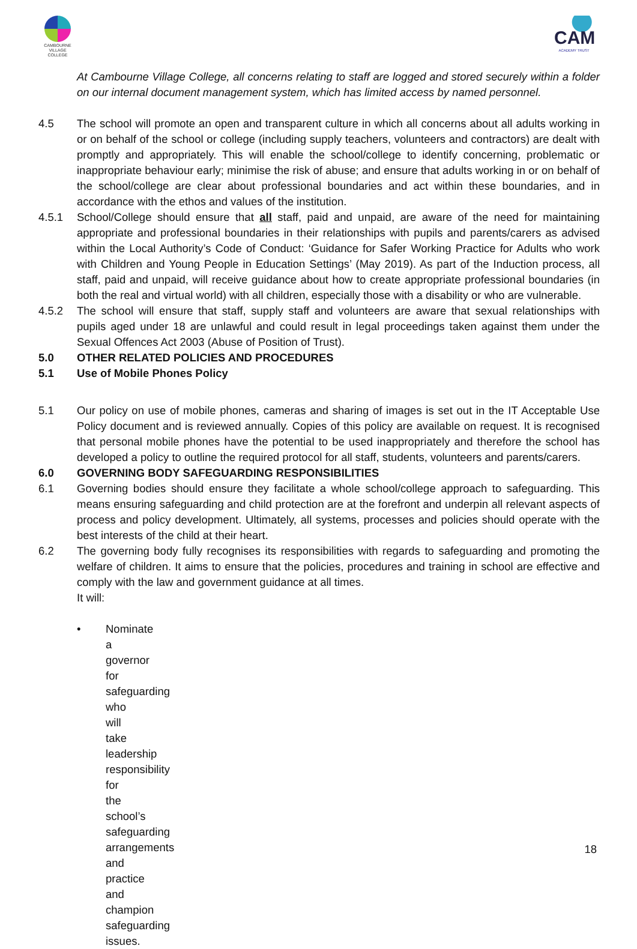CAMBOURNE
VILLAGE COLLEGE
CAM
ACADEMY TRUST
At Cambourne Village College, all concerns relating to staff are logged and stored securely within a folder on our internal document management system, which has limited access by named personnel.
4.5 The school will promote an open and transparent culture in which all concerns about all adults working in or on behalf of the school or college (including supply teachers, volunteers and contractors) are dealt with promptly and appropriately. This will enable the school/college to identify concerning, problematic or inappropriate behaviour early; minimise the risk of abuse; and ensure that adults working in or on behalf of the school/college are clear about professional boundaries and act within these boundaries, and in accordance with the ethos and values of the institution.
4.5.1 School/College should ensure that all staff, paid and unpaid, are aware of the need for maintaining appropriate and professional boundaries in their relationships with pupils and parents/carers as advised within the Local Authority’s Code of Conduct: ‘Guidance for Safer Working Practice for Adults who work with Children and Young People in Education Settings’ (May 2019). As part of the Induction process, all staff, paid and unpaid, will receive guidance about how to create appropriate professional boundaries (in both the real and virtual world) with all children, especially those with a disability or who are vulnerable.
4.5.2 The school will ensure that staff, supply staff and volunteers are aware that sexual relationships with pupils aged under 18 are unlawful and could result in legal proceedings taken against them under the Sexual Offences Act 2003 (Abuse of Position of Trust).
5.0 OTHER RELATED POLICIES AND PROCEDURES
5.1 Use of Mobile Phones Policy
5.1 Our policy on use of mobile phones, cameras and sharing of images is set out in the IT Acceptable Use Policy document and is reviewed annually. Copies of this policy are available on request. It is recognised that personal mobile phones have the potential to be used inappropriately and therefore the school has developed a policy to outline the required protocol for all staff, students, volunteers and parents/carers.
6.0 GOVERNING BODY SAFEGUARDING RESPONSIBILITIES
6.1 Governing bodies should ensure they facilitate a whole school/college approach to safeguarding. This means ensuring safeguarding and child protection are at the forefront and underpin all relevant aspects of process and policy development. Ultimately, all systems, processes and policies should operate with the best interests of the child at their heart.
6.2 The governing body fully recognises its responsibilities with regards to safeguarding and promoting the welfare of children. It aims to ensure that the policies, procedures and training in school are effective and comply with the law and government guidance at all times.
It will:
• Nominate a governor for safeguarding who will take leadership responsibility for the school’s safeguarding arrangements and practice and champion safeguarding issues.
18